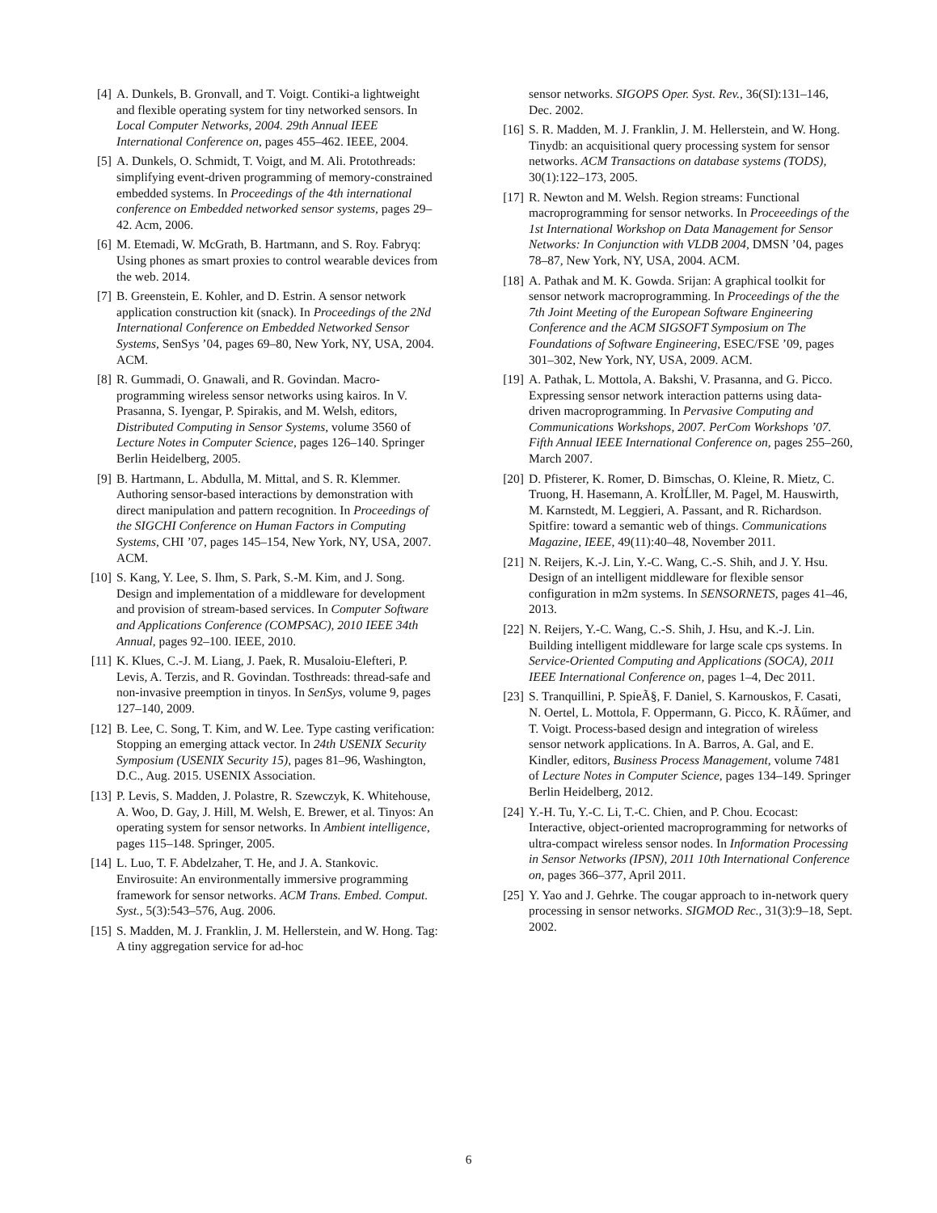[4] A. Dunkels, B. Gronvall, and T. Voigt. Contiki-a lightweight and flexible operating system for tiny networked sensors. In Local Computer Networks, 2004. 29th Annual IEEE International Conference on, pages 455–462. IEEE, 2004.
[5] A. Dunkels, O. Schmidt, T. Voigt, and M. Ali. Protothreads: simplifying event-driven programming of memory-constrained embedded systems. In Proceedings of the 4th international conference on Embedded networked sensor systems, pages 29–42. Acm, 2006.
[6] M. Etemadi, W. McGrath, B. Hartmann, and S. Roy. Fabryq: Using phones as smart proxies to control wearable devices from the web. 2014.
[7] B. Greenstein, E. Kohler, and D. Estrin. A sensor network application construction kit (snack). In Proceedings of the 2Nd International Conference on Embedded Networked Sensor Systems, SenSys ’04, pages 69–80, New York, NY, USA, 2004. ACM.
[8] R. Gummadi, O. Gnawali, and R. Govindan. Macro-programming wireless sensor networks using kairos. In V. Prasanna, S. Iyengar, P. Spirakis, and M. Welsh, editors, Distributed Computing in Sensor Systems, volume 3560 of Lecture Notes in Computer Science, pages 126–140. Springer Berlin Heidelberg, 2005.
[9] B. Hartmann, L. Abdulla, M. Mittal, and S. R. Klemmer. Authoring sensor-based interactions by demonstration with direct manipulation and pattern recognition. In Proceedings of the SIGCHI Conference on Human Factors in Computing Systems, CHI ’07, pages 145–154, New York, NY, USA, 2007. ACM.
[10] S. Kang, Y. Lee, S. Ihm, S. Park, S.-M. Kim, and J. Song. Design and implementation of a middleware for development and provision of stream-based services. In Computer Software and Applications Conference (COMPSAC), 2010 IEEE 34th Annual, pages 92–100. IEEE, 2010.
[11] K. Klues, C.-J. M. Liang, J. Paek, R. Musaloiu-Elefteri, P. Levis, A. Terzis, and R. Govindan. Tosthreads: thread-safe and non-invasive preemption in tinyos. In SenSys, volume 9, pages 127–140, 2009.
[12] B. Lee, C. Song, T. Kim, and W. Lee. Type casting verification: Stopping an emerging attack vector. In 24th USENIX Security Symposium (USENIX Security 15), pages 81–96, Washington, D.C., Aug. 2015. USENIX Association.
[13] P. Levis, S. Madden, J. Polastre, R. Szewczyk, K. Whitehouse, A. Woo, D. Gay, J. Hill, M. Welsh, E. Brewer, et al. Tinyos: An operating system for sensor networks. In Ambient intelligence, pages 115–148. Springer, 2005.
[14] L. Luo, T. F. Abdelzaher, T. He, and J. A. Stankovic. Envirosuite: An environmentally immersive programming framework for sensor networks. ACM Trans. Embed. Comput. Syst., 5(3):543–576, Aug. 2006.
[15] S. Madden, M. J. Franklin, J. M. Hellerstein, and W. Hong. Tag: A tiny aggregation service for ad-hoc
sensor networks. SIGOPS Oper. Syst. Rev., 36(SI):131–146, Dec. 2002.
[16] S. R. Madden, M. J. Franklin, J. M. Hellerstein, and W. Hong. Tinydb: an acquisitional query processing system for sensor networks. ACM Transactions on database systems (TODS), 30(1):122–173, 2005.
[17] R. Newton and M. Welsh. Region streams: Functional macroprogramming for sensor networks. In Proceeedings of the 1st International Workshop on Data Management for Sensor Networks: In Conjunction with VLDB 2004, DMSN ’04, pages 78–87, New York, NY, USA, 2004. ACM.
[18] A. Pathak and M. K. Gowda. Srijan: A graphical toolkit for sensor network macroprogramming. In Proceedings of the the 7th Joint Meeting of the European Software Engineering Conference and the ACM SIGSOFT Symposium on The Foundations of Software Engineering, ESEC/FSE ’09, pages 301–302, New York, NY, USA, 2009. ACM.
[19] A. Pathak, L. Mottola, A. Bakshi, V. Prasanna, and G. Picco. Expressing sensor network interaction patterns using data-driven macroprogramming. In Pervasive Computing and Communications Workshops, 2007. PerCom Workshops ’07. Fifth Annual IEEE International Conference on, pages 255–260, March 2007.
[20] D. Pfisterer, K. Romer, D. Bimschas, O. Kleine, R. Mietz, C. Truong, H. Hasemann, A. KroÌĹller, M. Pagel, M. Hauswirth, M. Karnstedt, M. Leggieri, A. Passant, and R. Richardson. Spitfire: toward a semantic web of things. Communications Magazine, IEEE, 49(11):40–48, November 2011.
[21] N. Reijers, K.-J. Lin, Y.-C. Wang, C.-S. Shih, and J. Y. Hsu. Design of an intelligent middleware for flexible sensor configuration in m2m systems. In SENSORNETS, pages 41–46, 2013.
[22] N. Reijers, Y.-C. Wang, C.-S. Shih, J. Hsu, and K.-J. Lin. Building intelligent middleware for large scale cps systems. In Service-Oriented Computing and Applications (SOCA), 2011 IEEE International Conference on, pages 1–4, Dec 2011.
[23] S. Tranquillini, P. SpieÃ§, F. Daniel, S. Karnouskos, F. Casati, N. Oertel, L. Mottola, F. Oppermann, G. Picco, K. RÃűmer, and T. Voigt. Process-based design and integration of wireless sensor network applications. In A. Barros, A. Gal, and E. Kindler, editors, Business Process Management, volume 7481 of Lecture Notes in Computer Science, pages 134–149. Springer Berlin Heidelberg, 2012.
[24] Y.-H. Tu, Y.-C. Li, T.-C. Chien, and P. Chou. Ecocast: Interactive, object-oriented macroprogramming for networks of ultra-compact wireless sensor nodes. In Information Processing in Sensor Networks (IPSN), 2011 10th International Conference on, pages 366–377, April 2011.
[25] Y. Yao and J. Gehrke. The cougar approach to in-network query processing in sensor networks. SIGMOD Rec., 31(3):9–18, Sept. 2002.
6